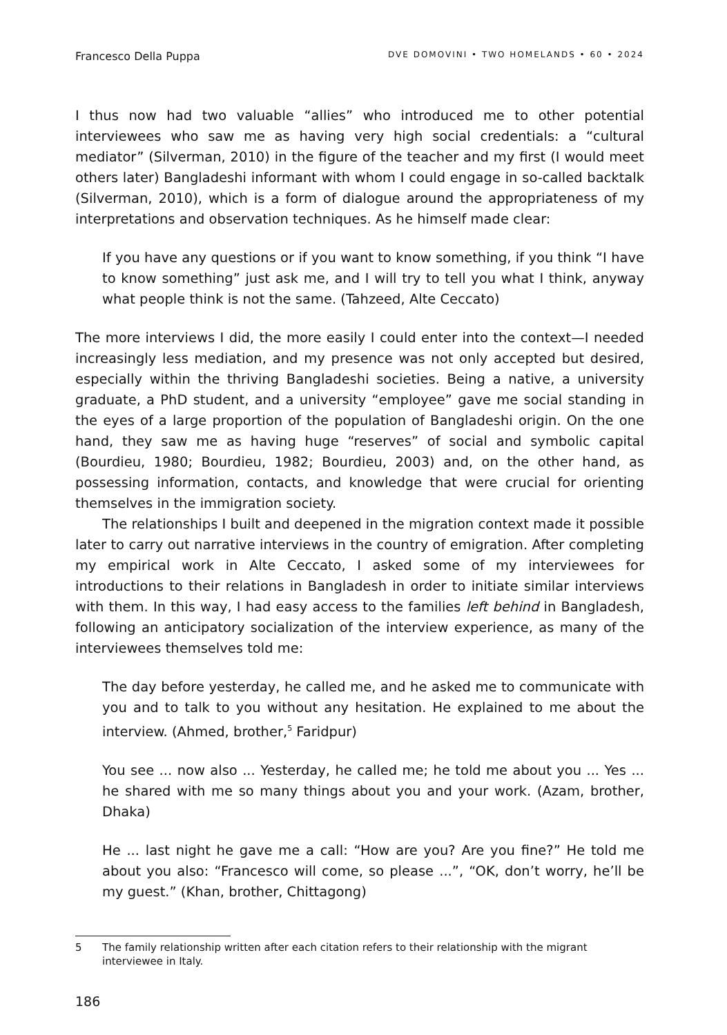Francesco Della Puppa DVE DOMOVINI • TWO HOMELANDS • 60 • 2024
I thus now had two valuable “allies” who introduced me to other potential interviewees who saw me as having very high social credentials: a “cultural mediator” (Silverman, 2010) in the figure of the teacher and my first (I would meet others later) Bangladeshi informant with whom I could engage in so-called backtalk (Silverman, 2010), which is a form of dialogue around the appropriateness of my interpretations and observation techniques. As he himself made clear:
If you have any questions or if you want to know something, if you think “I have to know something” just ask me, and I will try to tell you what I think, anyway what people think is not the same. (Tahzeed, Alte Ceccato)
The more interviews I did, the more easily I could enter into the context—I needed increasingly less mediation, and my presence was not only accepted but desired, especially within the thriving Bangladeshi societies. Being a native, a university graduate, a PhD student, and a university “employee” gave me social standing in the eyes of a large proportion of the population of Bangladeshi origin. On the one hand, they saw me as having huge “reserves” of social and symbolic capital (Bourdieu, 1980; Bourdieu, 1982; Bourdieu, 2003) and, on the other hand, as possessing information, contacts, and knowledge that were crucial for orienting themselves in the immigration society.
The relationships I built and deepened in the migration context made it possible later to carry out narrative interviews in the country of emigration. After completing my empirical work in Alte Ceccato, I asked some of my interviewees for introductions to their relations in Bangladesh in order to initiate similar interviews with them. In this way, I had easy access to the families left behind in Bangladesh, following an anticipatory socialization of the interview experience, as many of the interviewees themselves told me:
The day before yesterday, he called me, and he asked me to communicate with you and to talk to you without any hesitation. He explained to me about the interview. (Ahmed, brother,<sup>5</sup> Faridpur)
You see ... now also ... Yesterday, he called me; he told me about you ... Yes ... he shared with me so many things about you and your work. (Azam, brother, Dhaka)
He ... last night he gave me a call: “How are you? Are you fine?” He told me about you also: “Francesco will come, so please ...”, “OK, don’t worry, he’ll be my guest.” (Khan, brother, Chittagong)
5 The family relationship written after each citation refers to their relationship with the migrant interviewee in Italy.
186